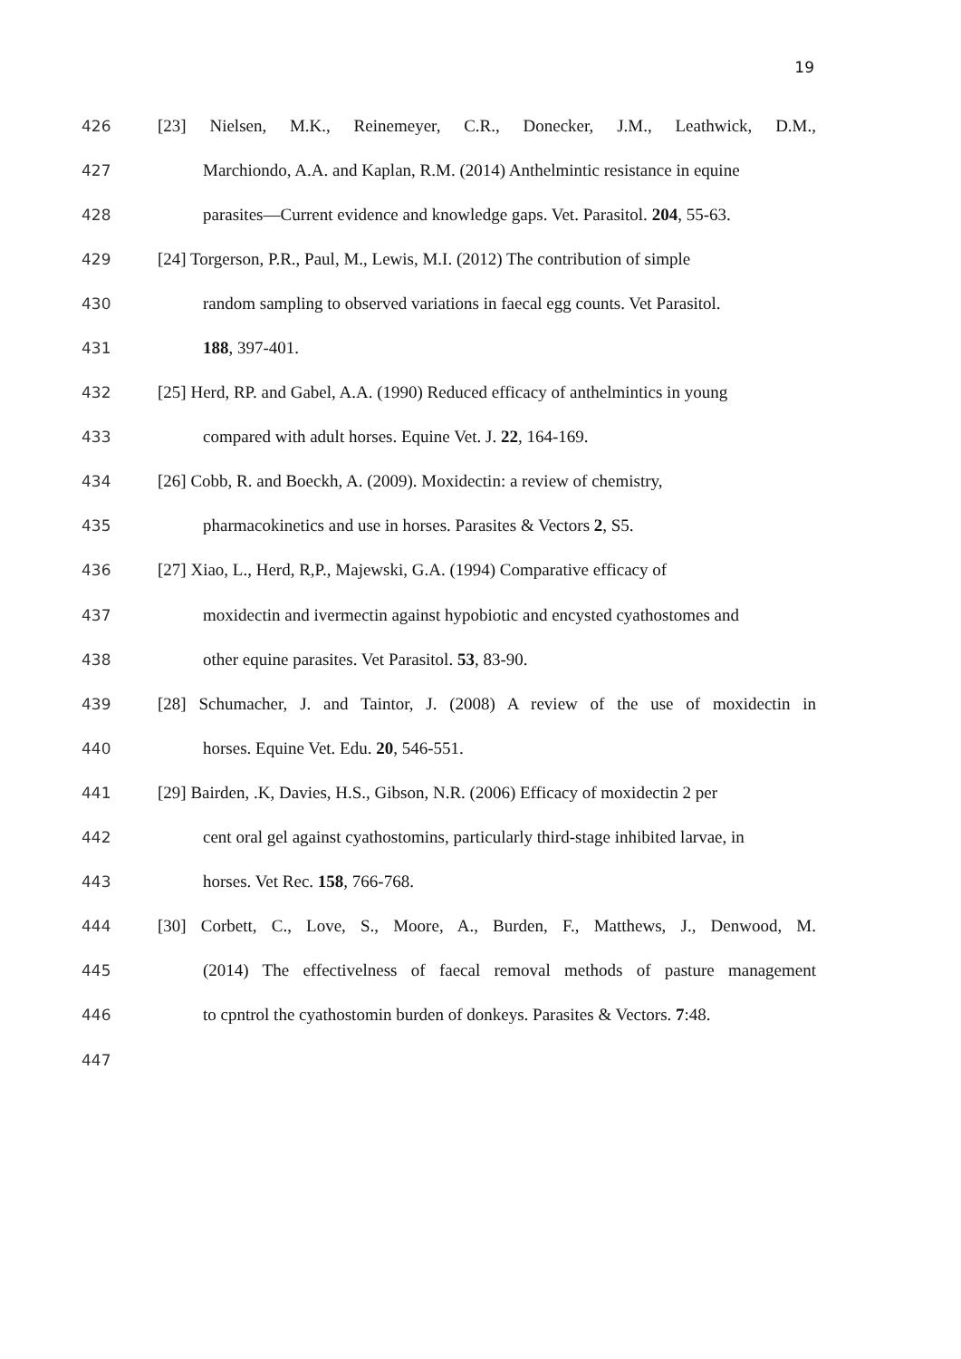19
426 [23] Nielsen, M.K., Reinemeyer, C.R., Donecker, J.M., Leathwick, D.M.,
427 Marchiondo, A.A. and Kaplan, R.M. (2014) Anthelmintic resistance in equine
428 parasites—Current evidence and knowledge gaps. Vet. Parasitol. 204, 55-63.
429 [24] Torgerson, P.R., Paul, M., Lewis, M.I. (2012) The contribution of simple
430 random sampling to observed variations in faecal egg counts. Vet Parasitol.
431 188, 397-401.
432 [25] Herd, RP. and Gabel, A.A. (1990) Reduced efficacy of anthelmintics in young
433 compared with adult horses. Equine Vet. J. 22, 164-169.
434 [26] Cobb, R. and Boeckh, A. (2009). Moxidectin: a review of chemistry,
435 pharmacokinetics and use in horses. Parasites & Vectors 2, S5.
436 [27] Xiao, L., Herd, R,P., Majewski, G.A. (1994) Comparative efficacy of
437 moxidectin and ivermectin against hypobiotic and encysted cyathostomes and
438 other equine parasites. Vet Parasitol. 53, 83-90.
439 [28] Schumacher, J. and Taintor, J. (2008) A review of the use of moxidectin in
440 horses. Equine Vet. Edu. 20, 546-551.
441 [29] Bairden, .K, Davies, H.S., Gibson, N.R. (2006) Efficacy of moxidectin 2 per
442 cent oral gel against cyathostomins, particularly third-stage inhibited larvae, in
443 horses. Vet Rec. 158, 766-768.
444 [30] Corbett, C., Love, S., Moore, A., Burden, F., Matthews, J., Denwood, M.
445 (2014) The effectivelness of faecal removal methods of pasture management
446 to cpntrol the cyathostomin burden of donkeys. Parasites & Vectors. 7:48.
447